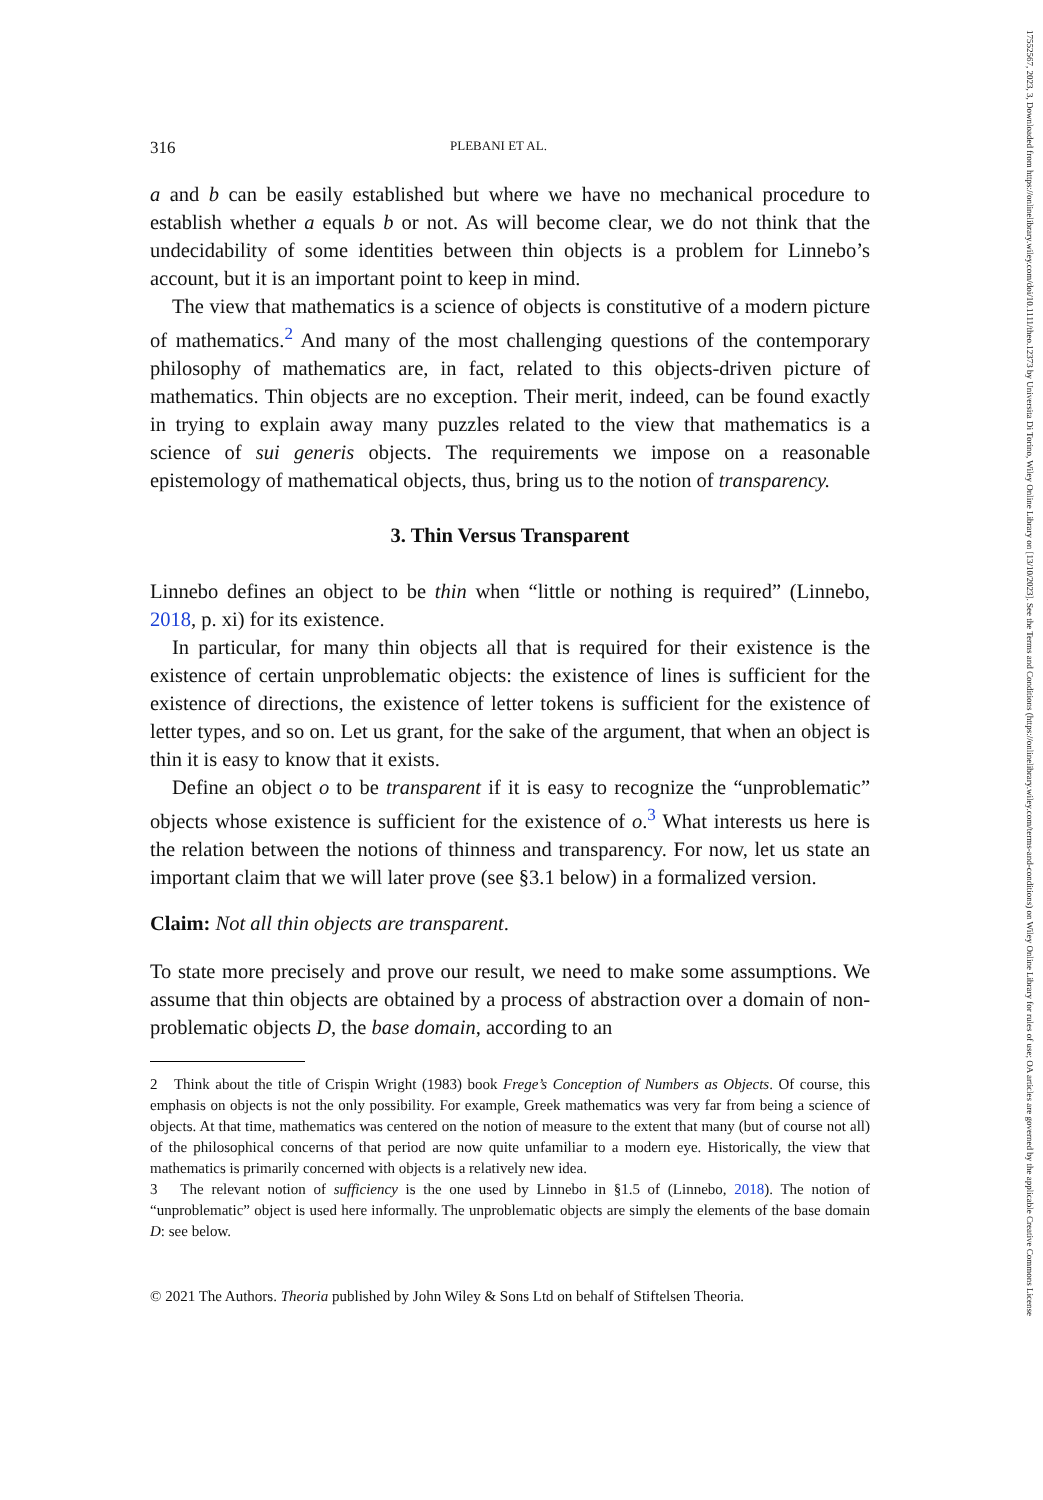17552567, 2023, 3, Downloaded from https://onlinelibrary.wiley.com/doi/10.1111/theo.12373 by Universita Di Torino, Wiley Online Library on [13/10/2023]. See the Terms and Conditions (https://onlinelibrary.wiley.com/terms-and-conditions) on Wiley Online Library for rules of use; OA articles are governed by the applicable Creative Commons License
316 PLEBANI ET AL.
a and b can be easily established but where we have no mechanical procedure to establish whether a equals b or not. As will become clear, we do not think that the undecidability of some identities between thin objects is a problem for Linnebo’s account, but it is an important point to keep in mind.
The view that mathematics is a science of objects is constitutive of a modern picture of mathematics.<sup>2</sup> And many of the most challenging questions of the contemporary philosophy of mathematics are, in fact, related to this objects-driven picture of mathematics. Thin objects are no exception. Their merit, indeed, can be found exactly in trying to explain away many puzzles related to the view that mathematics is a science of sui generis objects. The requirements we impose on a reasonable epistemology of mathematical objects, thus, bring us to the notion of transparency.
3. Thin Versus Transparent
Linnebo defines an object to be thin when “little or nothing is required” (Linnebo, 2018, p. xi) for its existence.
In particular, for many thin objects all that is required for their existence is the existence of certain unproblematic objects: the existence of lines is sufficient for the existence of directions, the existence of letter tokens is sufficient for the existence of letter types, and so on. Let us grant, for the sake of the argument, that when an object is thin it is easy to know that it exists.
Define an object o to be transparent if it is easy to recognize the “unproblematic” objects whose existence is sufficient for the existence of o.<sup>3</sup> What interests us here is the relation between the notions of thinness and transparency. For now, let us state an important claim that we will later prove (see §3.1 below) in a formalized version.
Claim: Not all thin objects are transparent.
To state more precisely and prove our result, we need to make some assumptions. We assume that thin objects are obtained by a process of abstraction over a domain of non-problematic objects D, the base domain, according to an
2 Think about the title of Crispin Wright (1983) book Frege’s Conception of Numbers as Objects. Of course, this emphasis on objects is not the only possibility. For example, Greek mathematics was very far from being a science of objects. At that time, mathematics was centered on the notion of measure to the extent that many (but of course not all) of the philosophical concerns of that period are now quite unfamiliar to a modern eye. Historically, the view that mathematics is primarily concerned with objects is a relatively new idea.
3 The relevant notion of sufficiency is the one used by Linnebo in §1.5 of (Linnebo, 2018). The notion of “unproblematic” object is used here informally. The unproblematic objects are simply the elements of the base domain D: see below.
© 2021 The Authors. Theoria published by John Wiley & Sons Ltd on behalf of Stiftelsen Theoria.